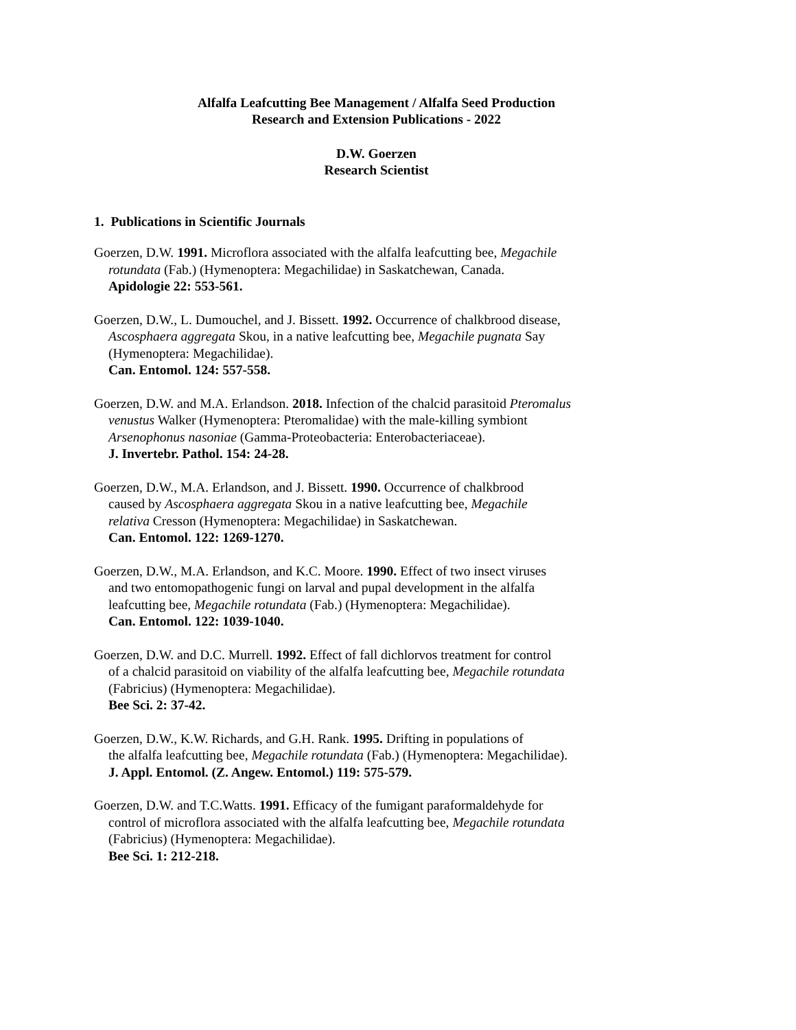Alfalfa Leafcutting Bee Management / Alfalfa Seed Production
Research and Extension Publications - 2022
D.W. Goerzen
Research Scientist
1. Publications in Scientific Journals
Goerzen, D.W. 1991. Microflora associated with the alfalfa leafcutting bee, Megachile
rotundata (Fab.) (Hymenoptera: Megachilidae) in Saskatchewan, Canada.
Apidologie 22: 553-561.
Goerzen, D.W., L. Dumouchel, and J. Bissett. 1992. Occurrence of chalkbrood disease,
Ascosphaera aggregata Skou, in a native leafcutting bee, Megachile pugnata Say
(Hymenoptera: Megachilidae).
Can. Entomol. 124: 557-558.
Goerzen, D.W. and M.A. Erlandson. 2018. Infection of the chalcid parasitoid Pteromalus
venustus Walker (Hymenoptera: Pteromalidae) with the male-killing symbiont
Arsenophonus nasoniae (Gamma-Proteobacteria: Enterobacteriaceae).
J. Invertebr. Pathol. 154: 24-28.
Goerzen, D.W., M.A. Erlandson, and J. Bissett. 1990. Occurrence of chalkbrood
caused by Ascosphaera aggregata Skou in a native leafcutting bee, Megachile
relativa Cresson (Hymenoptera: Megachilidae) in Saskatchewan.
Can. Entomol. 122: 1269-1270.
Goerzen, D.W., M.A. Erlandson, and K.C. Moore. 1990. Effect of two insect viruses
and two entomopathogenic fungi on larval and pupal development in the alfalfa
leafcutting bee, Megachile rotundata (Fab.) (Hymenoptera: Megachilidae).
Can. Entomol. 122: 1039-1040.
Goerzen, D.W. and D.C. Murrell. 1992. Effect of fall dichlorvos treatment for control
of a chalcid parasitoid on viability of the alfalfa leafcutting bee, Megachile rotundata
(Fabricius) (Hymenoptera: Megachilidae).
Bee Sci. 2: 37-42.
Goerzen, D.W., K.W. Richards, and G.H. Rank. 1995. Drifting in populations of
the alfalfa leafcutting bee, Megachile rotundata (Fab.) (Hymenoptera: Megachilidae).
J. Appl. Entomol. (Z. Angew. Entomol.) 119: 575-579.
Goerzen, D.W. and T.C.Watts. 1991. Efficacy of the fumigant paraformaldehyde for
control of microflora associated with the alfalfa leafcutting bee, Megachile rotundata
(Fabricius) (Hymenoptera: Megachilidae).
Bee Sci. 1: 212-218.